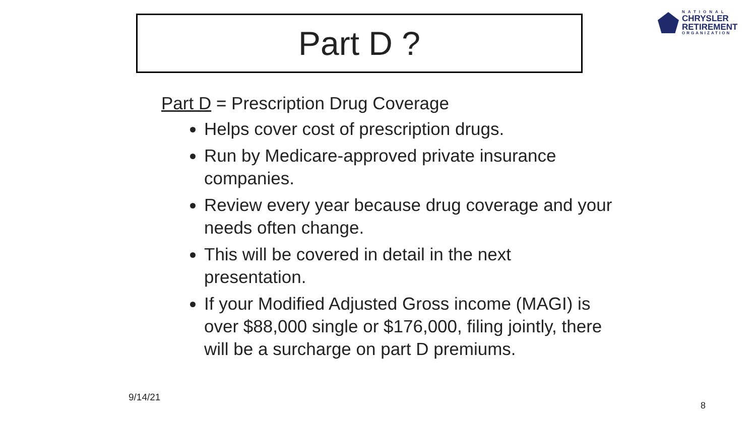Part D ?
NATIONAL
CHRYSLER
RETIREMENT
ORGANIZATION
Part D = Prescription Drug Coverage
Helps cover cost of prescription drugs.
Run by Medicare-approved private insurance companies.
Review every year because drug coverage and your needs often change.
This will be covered in detail in the next presentation.
If your Modified Adjusted Gross income (MAGI) is over $88,000 single or $176,000, filing jointly, there will be a surcharge on part D premiums.
9/14/21
8